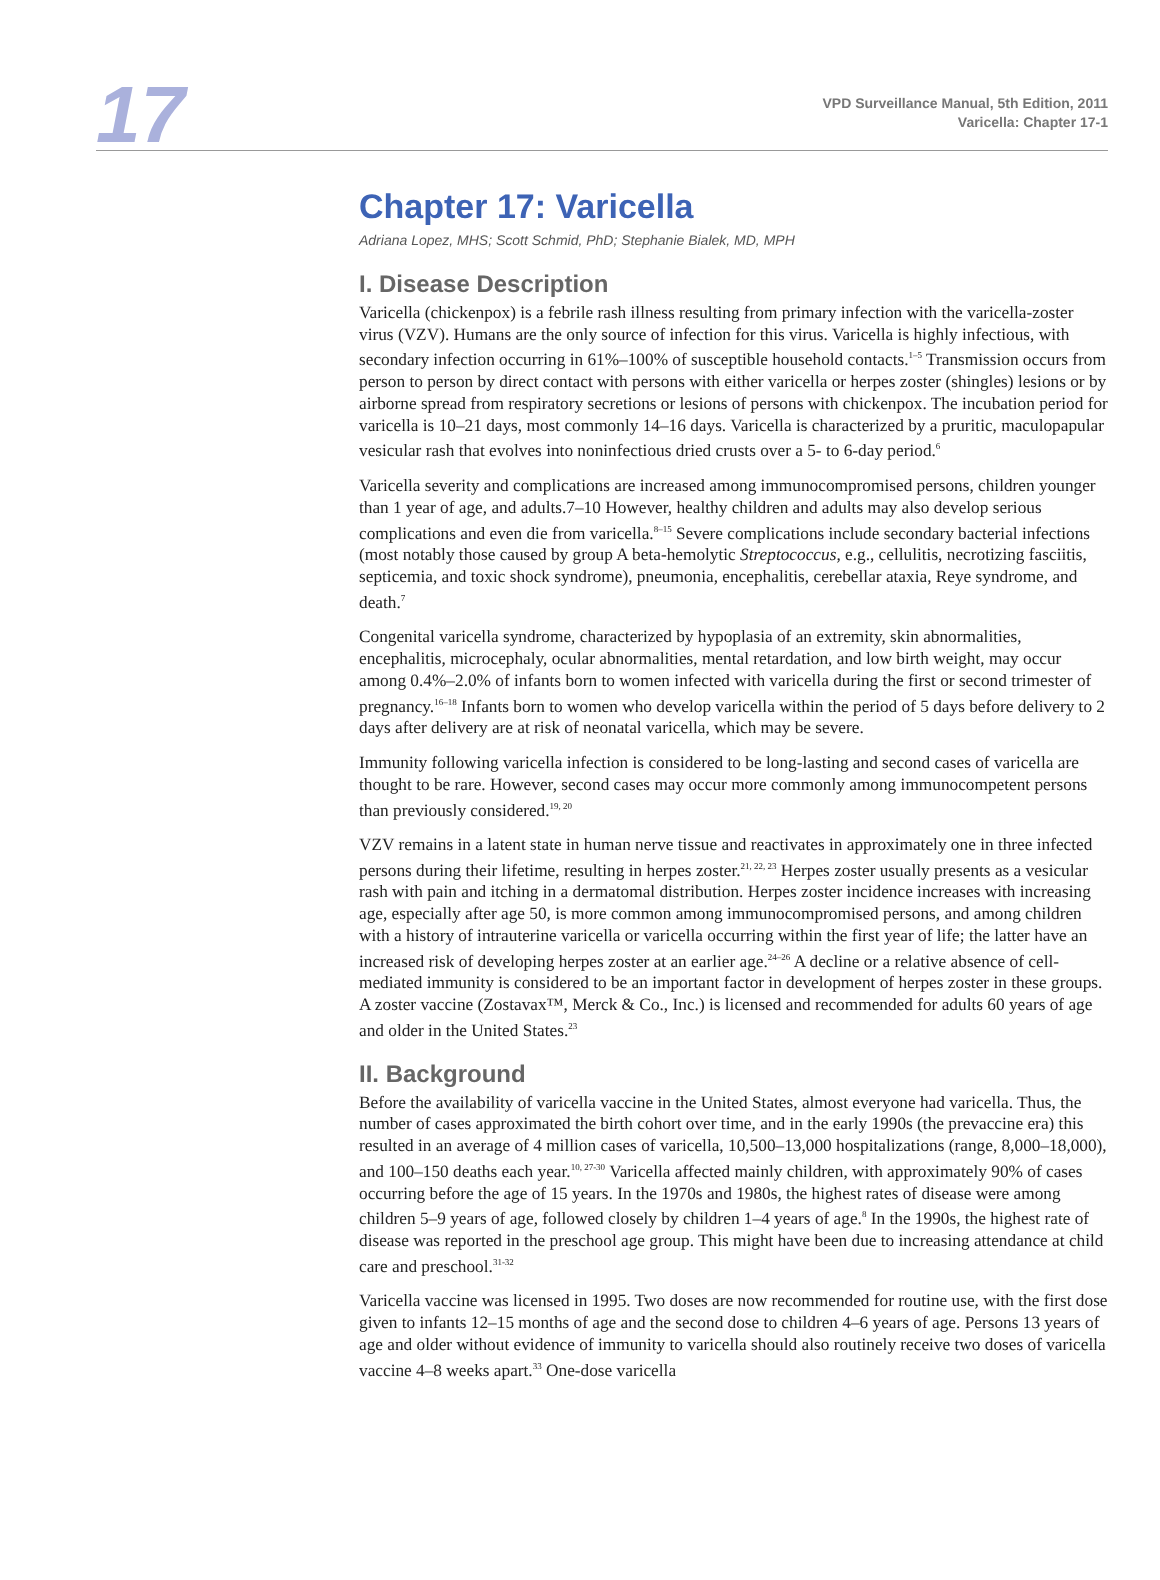17
VPD Surveillance Manual, 5th Edition, 2011
Varicella: Chapter 17-1
Chapter 17: Varicella
Adriana Lopez, MHS; Scott Schmid, PhD; Stephanie Bialek, MD, MPH
I. Disease Description
Varicella (chickenpox) is a febrile rash illness resulting from primary infection with the varicella-zoster virus (VZV). Humans are the only source of infection for this virus. Varicella is highly infectious, with secondary infection occurring in 61%–100% of susceptible household contacts.<sup>1–5</sup> Transmission occurs from person to person by direct contact with persons with either varicella or herpes zoster (shingles) lesions or by airborne spread from respiratory secretions or lesions of persons with chickenpox. The incubation period for varicella is 10–21 days, most commonly 14–16 days. Varicella is characterized by a pruritic, maculopapular vesicular rash that evolves into noninfectious dried crusts over a 5- to 6-day period.<sup>6</sup>
Varicella severity and complications are increased among immunocompromised persons, children younger than 1 year of age, and adults.7–10 However, healthy children and adults may also develop serious complications and even die from varicella.<sup>8–15</sup> Severe complications include secondary bacterial infections (most notably those caused by group A beta-hemolytic Streptococcus, e.g., cellulitis, necrotizing fasciitis, septicemia, and toxic shock syndrome), pneumonia, encephalitis, cerebellar ataxia, Reye syndrome, and death.<sup>7</sup>
Congenital varicella syndrome, characterized by hypoplasia of an extremity, skin abnormalities, encephalitis, microcephaly, ocular abnormalities, mental retardation, and low birth weight, may occur among 0.4%–2.0% of infants born to women infected with varicella during the first or second trimester of pregnancy.<sup>16–18</sup> Infants born to women who develop varicella within the period of 5 days before delivery to 2 days after delivery are at risk of neonatal varicella, which may be severe.
Immunity following varicella infection is considered to be long-lasting and second cases of varicella are thought to be rare. However, second cases may occur more commonly among immunocompetent persons than previously considered.<sup>19, 20</sup>
VZV remains in a latent state in human nerve tissue and reactivates in approximately one in three infected persons during their lifetime, resulting in herpes zoster.<sup>21, 22, 23</sup> Herpes zoster usually presents as a vesicular rash with pain and itching in a dermatomal distribution. Herpes zoster incidence increases with increasing age, especially after age 50, is more common among immunocompromised persons, and among children with a history of intrauterine varicella or varicella occurring within the first year of life; the latter have an increased risk of developing herpes zoster at an earlier age.<sup>24–26</sup> A decline or a relative absence of cell-mediated immunity is considered to be an important factor in development of herpes zoster in these groups. A zoster vaccine (Zostavax™, Merck & Co., Inc.) is licensed and recommended for adults 60 years of age and older in the United States.<sup>23</sup>
II. Background
Before the availability of varicella vaccine in the United States, almost everyone had varicella. Thus, the number of cases approximated the birth cohort over time, and in the early 1990s (the prevaccine era) this resulted in an average of 4 million cases of varicella, 10,500–13,000 hospitalizations (range, 8,000–18,000), and 100–150 deaths each year.<sup>10, 27-30</sup> Varicella affected mainly children, with approximately 90% of cases occurring before the age of 15 years. In the 1970s and 1980s, the highest rates of disease were among children 5–9 years of age, followed closely by children 1–4 years of age.<sup>8</sup> In the 1990s, the highest rate of disease was reported in the preschool age group. This might have been due to increasing attendance at child care and preschool.<sup>31-32</sup>
Varicella vaccine was licensed in 1995. Two doses are now recommended for routine use, with the first dose given to infants 12–15 months of age and the second dose to children 4–6 years of age. Persons 13 years of age and older without evidence of immunity to varicella should also routinely receive two doses of varicella vaccine 4–8 weeks apart.<sup>33</sup> One-dose varicella